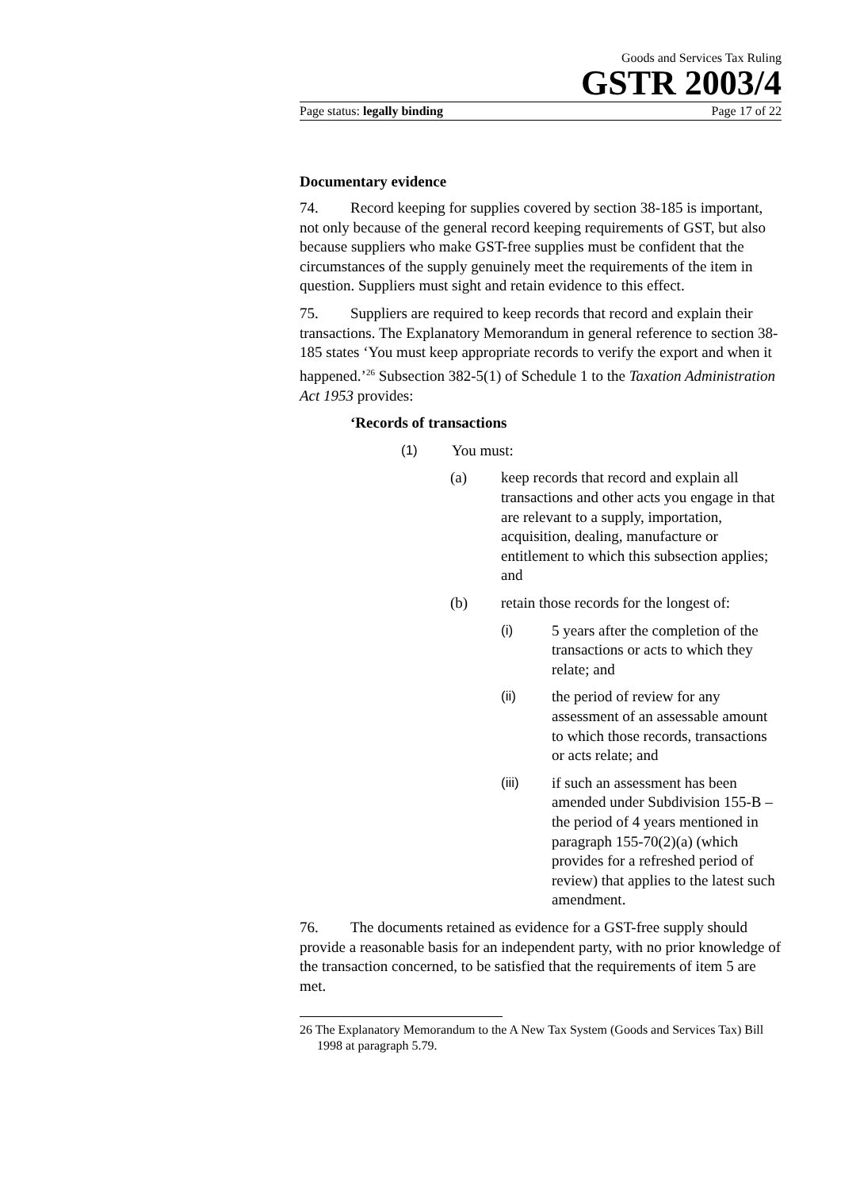Goods and Services Tax Ruling
GSTR 2003/4
Page status: legally binding Page 17 of 22
Documentary evidence
74. Record keeping for supplies covered by section 38-185 is important, not only because of the general record keeping requirements of GST, but also because suppliers who make GST-free supplies must be confident that the circumstances of the supply genuinely meet the requirements of the item in question. Suppliers must sight and retain evidence to this effect.
75. Suppliers are required to keep records that record and explain their transactions. The Explanatory Memorandum in general reference to section 38-185 states ‘You must keep appropriate records to verify the export and when it happened.’<sup>26</sup> Subsection 382-5(1) of Schedule 1 to the Taxation Administration Act 1953 provides:
‘Records of transactions
(1) You must:
(a) keep records that record and explain all transactions and other acts you engage in that are relevant to a supply, importation, acquisition, dealing, manufacture or entitlement to which this subsection applies; and
(b) retain those records for the longest of:
(i) 5 years after the completion of the transactions or acts to which they relate; and
(ii) the period of review for any assessment of an assessable amount to which those records, transactions or acts relate; and
(iii) if such an assessment has been amended under Subdivision 155-B – the period of 4 years mentioned in paragraph 155-70(2)(a) (which provides for a refreshed period of review) that applies to the latest such amendment.
76. The documents retained as evidence for a GST-free supply should provide a reasonable basis for an independent party, with no prior knowledge of the transaction concerned, to be satisfied that the requirements of item 5 are met.
26 The Explanatory Memorandum to the A New Tax System (Goods and Services Tax) Bill 1998 at paragraph 5.79.